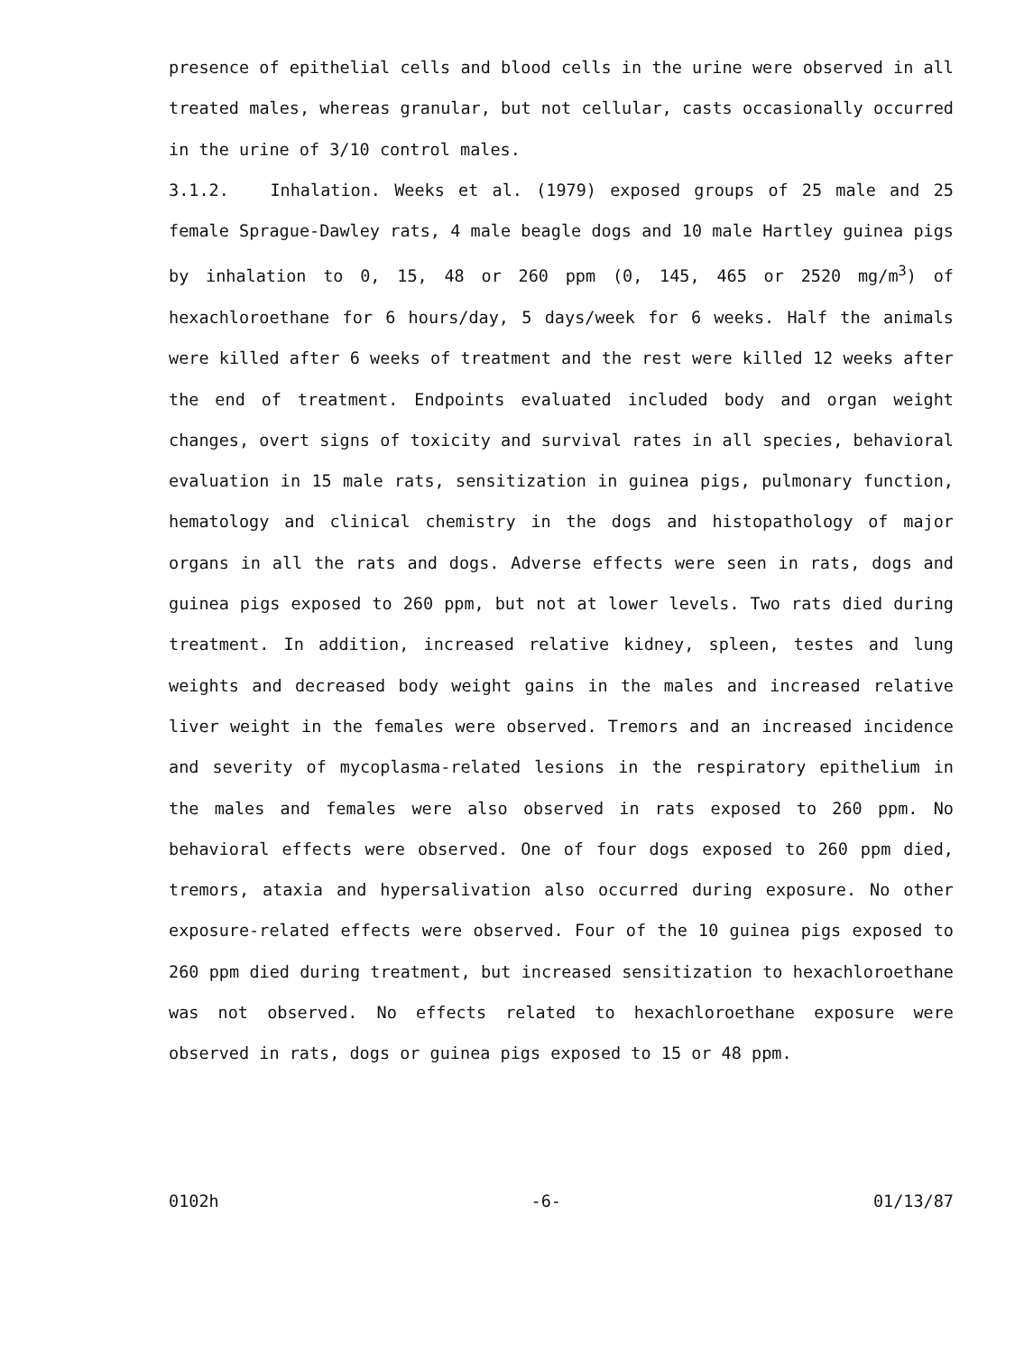presence of epithelial cells and blood cells in the urine were observed in all treated males, whereas granular, but not cellular, casts occasionally occurred in the urine of 3/10 control males.
3.1.2. Inhalation. Weeks et al. (1979) exposed groups of 25 male and 25 female Sprague-Dawley rats, 4 male beagle dogs and 10 male Hartley guinea pigs by inhalation to 0, 15, 48 or 260 ppm (0, 145, 465 or 2520 mg/m<sup>3</sup>) of hexachloroethane for 6 hours/day, 5 days/week for 6 weeks. Half the animals were killed after 6 weeks of treatment and the rest were killed 12 weeks after the end of treatment. Endpoints evaluated included body and organ weight changes, overt signs of toxicity and survival rates in all species, behavioral evaluation in 15 male rats, sensitization in guinea pigs, pulmonary function, hematology and clinical chemistry in the dogs and histopathology of major organs in all the rats and dogs. Adverse effects were seen in rats, dogs and guinea pigs exposed to 260 ppm, but not at lower levels. Two rats died during treatment. In addition, increased relative kidney, spleen, testes and lung weights and decreased body weight gains in the males and increased relative liver weight in the females were observed. Tremors and an increased incidence and severity of mycoplasma-related lesions in the respiratory epithelium in the males and females were also observed in rats exposed to 260 ppm. No behavioral effects were observed. One of four dogs exposed to 260 ppm died, tremors, ataxia and hypersalivation also occurred during exposure. No other exposure-related effects were observed. Four of the 10 guinea pigs exposed to 260 ppm died during treatment, but increased sensitization to hexachloroethane was not observed. No effects related to hexachloroethane exposure were observed in rats, dogs or guinea pigs exposed to 15 or 48 ppm.
0102h -6- 01/13/87